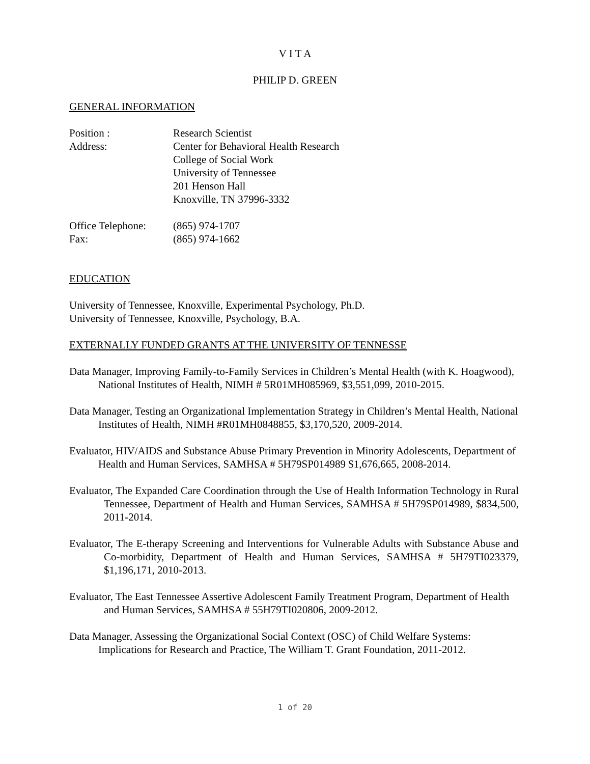V I T A
PHILIP D. GREEN
GENERAL INFORMATION
Position : Research Scientist
Address: Center for Behavioral Health Research
College of Social Work
University of Tennessee
201 Henson Hall
Knoxville, TN 37996-3332
Office Telephone:
(865) 974-1707
Fax: (865) 974-1662
EDUCATION
University of Tennessee, Knoxville, Experimental Psychology, Ph.D.
University of Tennessee, Knoxville, Psychology, B.A.
EXTERNALLY FUNDED GRANTS AT THE UNIVERSITY OF TENNESSE
Data Manager, Improving Family-to-Family Services in Children’s Mental Health (with K. Hoagwood), National Institutes of Health, NIMH # 5R01MH085969, $3,551,099, 2010-2015.
Data Manager, Testing an Organizational Implementation Strategy in Children’s Mental Health, National Institutes of Health, NIMH #R01MH0848855, $3,170,520, 2009-2014.
Evaluator, HIV/AIDS and Substance Abuse Primary Prevention in Minority Adolescents, Department of Health and Human Services, SAMHSA # 5H79SP014989 $1,676,665, 2008-2014.
Evaluator, The Expanded Care Coordination through the Use of Health Information Technology in Rural Tennessee, Department of Health and Human Services, SAMHSA # 5H79SP014989, $834,500, 2011-2014.
Evaluator, The E-therapy Screening and Interventions for Vulnerable Adults with Substance Abuse and Co-morbidity, Department of Health and Human Services, SAMHSA # 5H79TI023379, $1,196,171, 2010-2013.
Evaluator, The East Tennessee Assertive Adolescent Family Treatment Program, Department of Health and Human Services, SAMHSA # 55H79TI020806, 2009-2012.
Data Manager, Assessing the Organizational Social Context (OSC) of Child Welfare Systems: Implications for Research and Practice, The William T. Grant Foundation, 2011-2012.
1 of 20